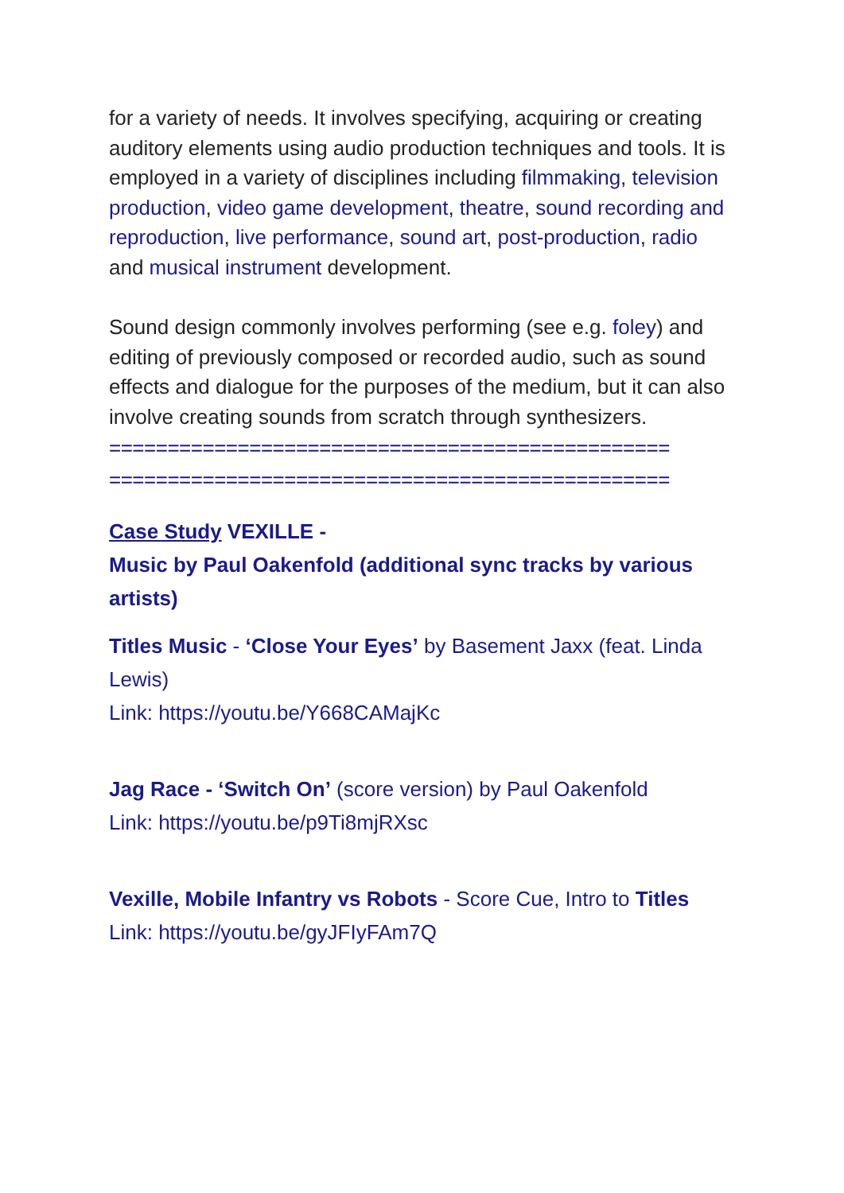for a variety of needs. It involves specifying, acquiring or creating auditory elements using audio production techniques and tools. It is employed in a variety of disciplines including filmmaking, television production, video game development, theatre, sound recording and reproduction, live performance, sound art, post-production, radio and musical instrument development.
Sound design commonly involves performing (see e.g. foley) and editing of previously composed or recorded audio, such as sound effects and dialogue for the purposes of the medium, but it can also involve creating sounds from scratch through synthesizers.
================================================
================================================
Case Study VEXILLE -
Music by Paul Oakenfold (additional sync tracks by various artists)
Titles Music - ‘Close Your Eyes’ by Basement Jaxx (feat. Linda Lewis)
Link: https://youtu.be/Y668CAMajKc
Jag Race - ‘Switch On’ (score version) by Paul Oakenfold
Link: https://youtu.be/p9Ti8mjRXsc
Vexille, Mobile Infantry vs Robots - Score Cue, Intro to Titles
Link: https://youtu.be/gyJFIyFAm7Q